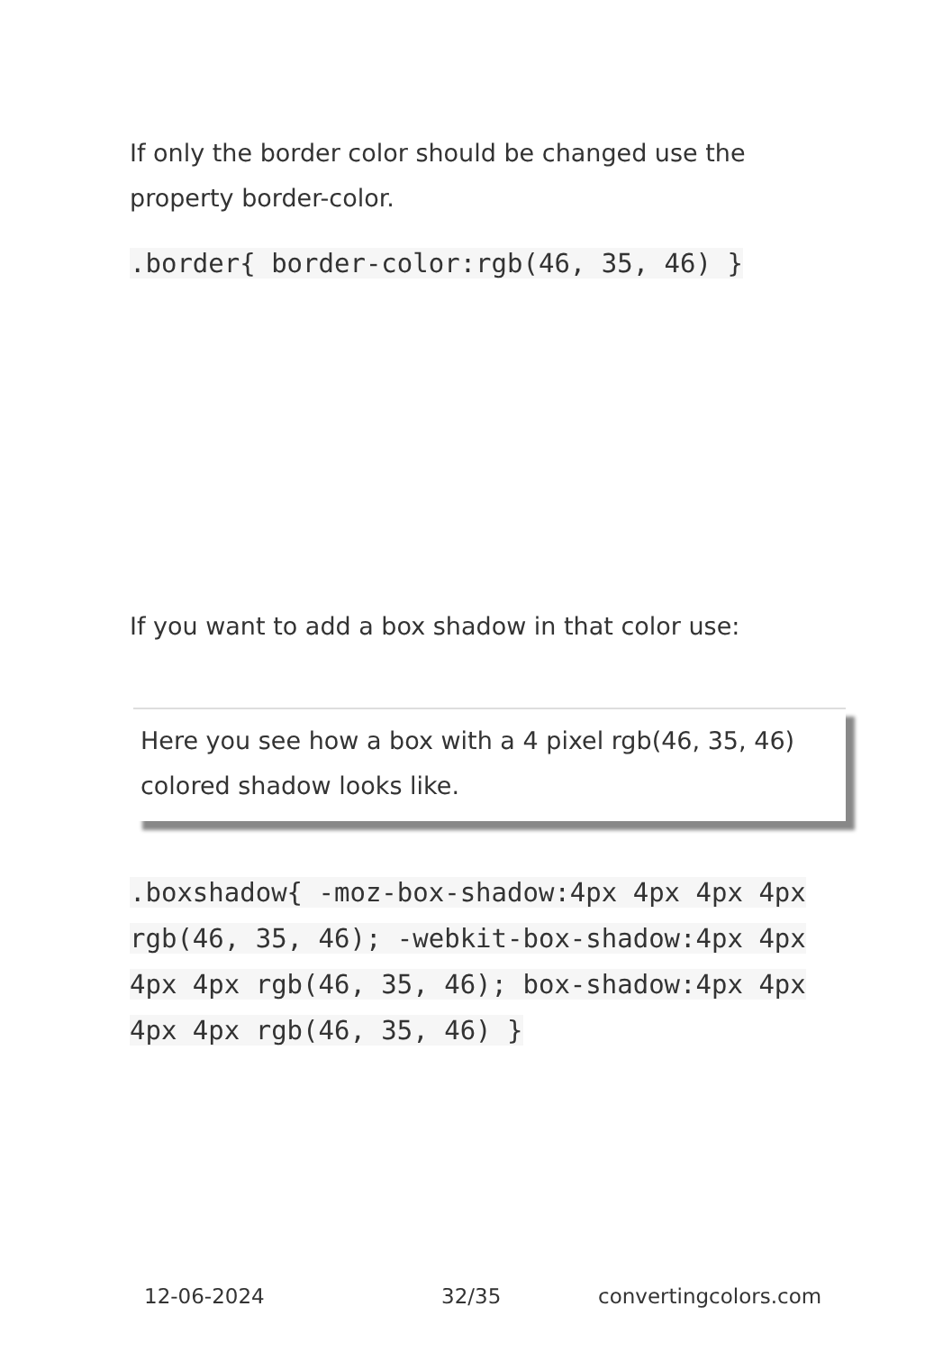If only the border color should be changed use the property border-color.
.border{ border-color:rgb(46, 35, 46) }
If you want to add a box shadow in that color use:
Here you see how a box with a 4 pixel rgb(46, 35, 46) colored shadow looks like.
.boxshadow{ -moz-box-shadow:4px 4px 4px 4px rgb(46, 35, 46); -webkit-box-shadow:4px 4px 4px 4px rgb(46, 35, 46); box-shadow:4px 4px 4px 4px rgb(46, 35, 46) }
12-06-2024 32/35 convertingcolors.com